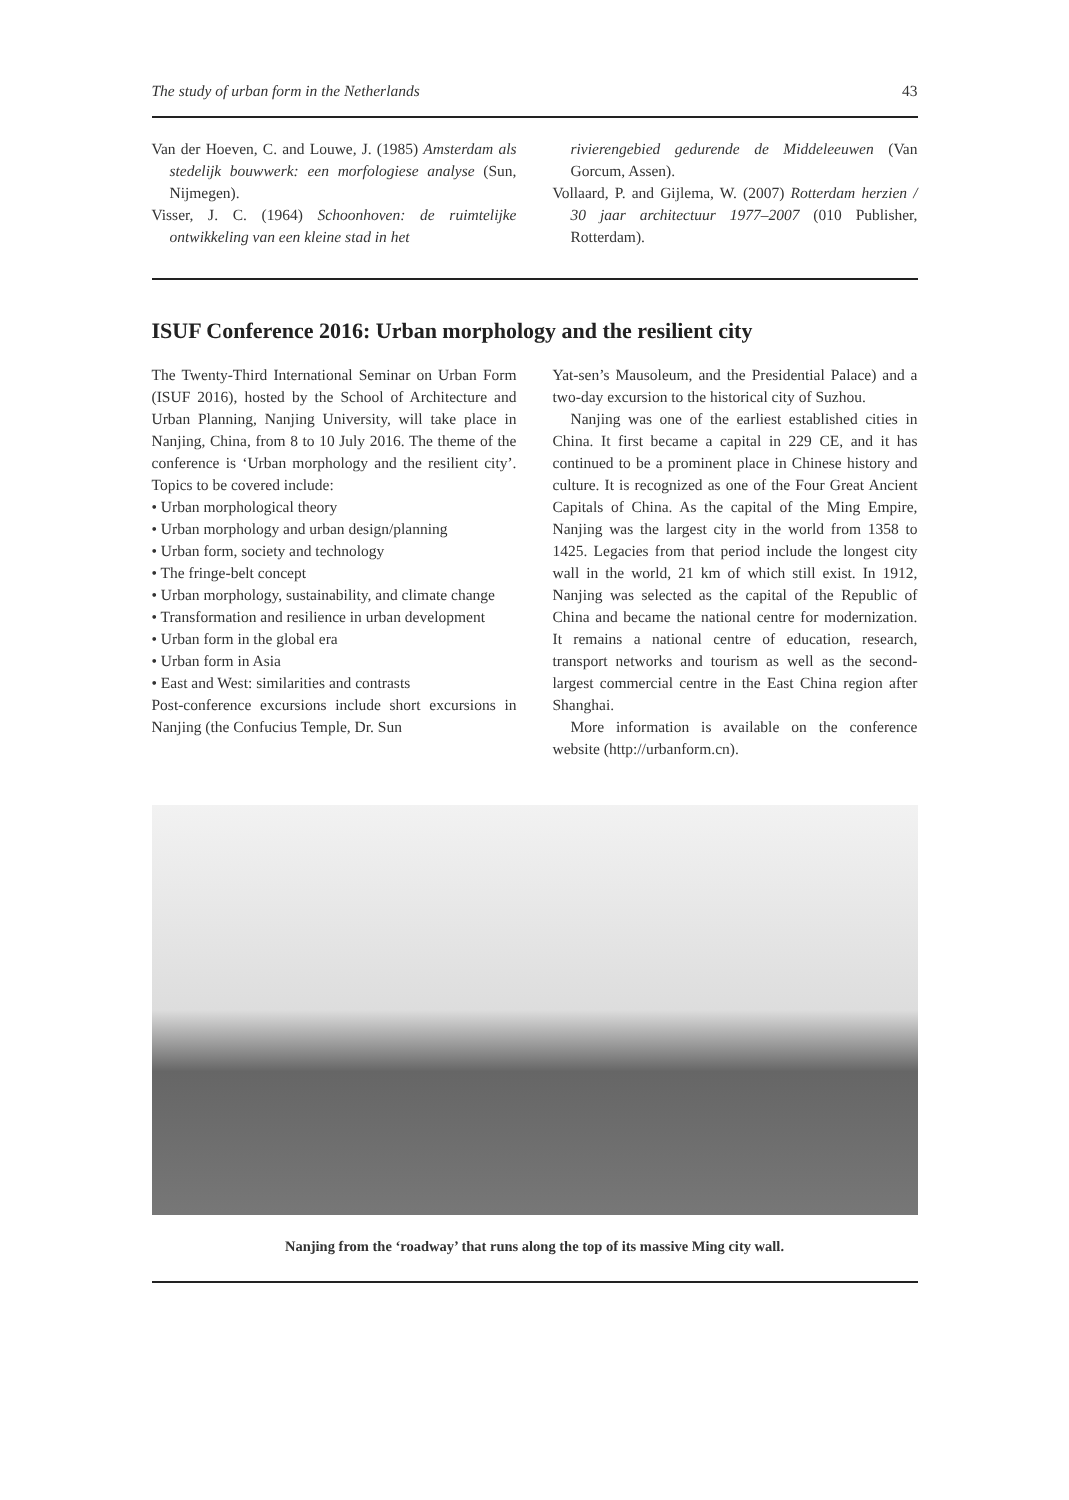The study of urban form in the Netherlands 43
Van der Hoeven, C. and Louwe, J. (1985) Amsterdam als stedelijk bouwwerk: een morfologiese analyse (Sun, Nijmegen).
Visser, J. C. (1964) Schoonhoven: de ruimtelijke ontwikkeling van een kleine stad in het
rivierengebied gedurende de Middeleeuwen (Van Gorcum, Assen).
Vollaard, P. and Gijlema, W. (2007) Rotterdam herzien / 30 jaar architectuur 1977–2007 (010 Publisher, Rotterdam).
ISUF Conference 2016: Urban morphology and the resilient city
The Twenty-Third International Seminar on Urban Form (ISUF 2016), hosted by the School of Architecture and Urban Planning, Nanjing University, will take place in Nanjing, China, from 8 to 10 July 2016. The theme of the conference is ‘Urban morphology and the resilient city’. Topics to be covered include:
• Urban morphological theory
• Urban morphology and urban design/planning
• Urban form, society and technology
• The fringe-belt concept
• Urban morphology, sustainability, and climate change
• Transformation and resilience in urban development
• Urban form in the global era
• Urban form in Asia
• East and West: similarities and contrasts
Post-conference excursions include short excursions in Nanjing (the Confucius Temple, Dr. Sun
Yat-sen’s Mausoleum, and the Presidential Palace) and a two-day excursion to the historical city of Suzhou.
Nanjing was one of the earliest established cities in China. It first became a capital in 229 CE, and it has continued to be a prominent place in Chinese history and culture. It is recognized as one of the Four Great Ancient Capitals of China. As the capital of the Ming Empire, Nanjing was the largest city in the world from 1358 to 1425. Legacies from that period include the longest city wall in the world, 21 km of which still exist. In 1912, Nanjing was selected as the capital of the Republic of China and became the national centre for modernization. It remains a national centre of education, research, transport networks and tourism as well as the second-largest commercial centre in the East China region after Shanghai.
More information is available on the conference website (http://urbanform.cn).
Nanjing from the ‘roadway’ that runs along the top of its massive Ming city wall.